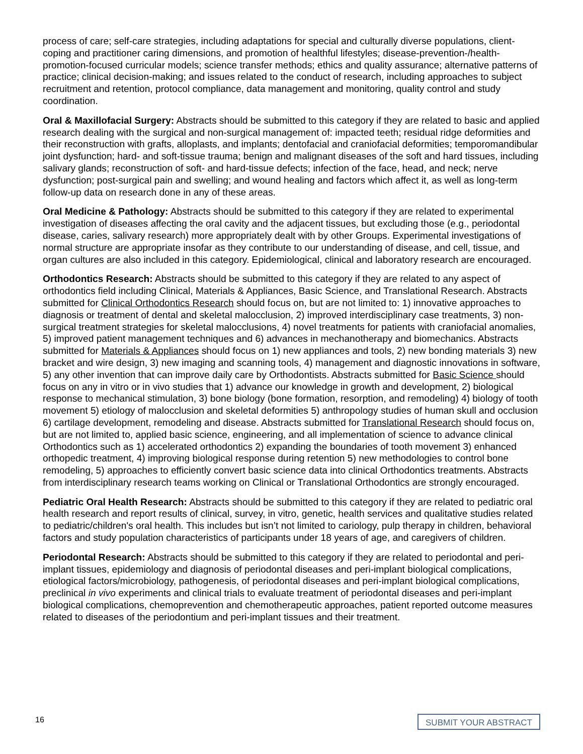process of care; self-care strategies, including adaptations for special and culturally diverse populations, client-coping and practitioner caring dimensions, and promotion of healthful lifestyles; disease-prevention-/health-promotion-focused curricular models; science transfer methods; ethics and quality assurance; alternative patterns of practice; clinical decision-making; and issues related to the conduct of research, including approaches to subject recruitment and retention, protocol compliance, data management and monitoring, quality control and study coordination.
Oral & Maxillofacial Surgery: Abstracts should be submitted to this category if they are related to basic and applied research dealing with the surgical and non-surgical management of: impacted teeth; residual ridge deformities and their reconstruction with grafts, alloplasts, and implants; dentofacial and craniofacial deformities; temporomandibular joint dysfunction; hard- and soft-tissue trauma; benign and malignant diseases of the soft and hard tissues, including salivary glands; reconstruction of soft- and hard-tissue defects; infection of the face, head, and neck; nerve dysfunction; post-surgical pain and swelling; and wound healing and factors which affect it, as well as long-term follow-up data on research done in any of these areas.
Oral Medicine & Pathology: Abstracts should be submitted to this category if they are related to experimental investigation of diseases affecting the oral cavity and the adjacent tissues, but excluding those (e.g., periodontal disease, caries, salivary research) more appropriately dealt with by other Groups. Experimental investigations of normal structure are appropriate insofar as they contribute to our understanding of disease, and cell, tissue, and organ cultures are also included in this category. Epidemiological, clinical and laboratory research are encouraged.
Orthodontics Research: Abstracts should be submitted to this category if they are related to any aspect of orthodontics field including Clinical, Materials & Appliances, Basic Science, and Translational Research. Abstracts submitted for Clinical Orthodontics Research should focus on, but are not limited to: 1) innovative approaches to diagnosis or treatment of dental and skeletal malocclusion, 2) improved interdisciplinary case treatments, 3) non-surgical treatment strategies for skeletal malocclusions, 4) novel treatments for patients with craniofacial anomalies, 5) improved patient management techniques and 6) advances in mechanotherapy and biomechanics. Abstracts submitted for Materials & Appliances should focus on 1) new appliances and tools, 2) new bonding materials 3) new bracket and wire design, 3) new imaging and scanning tools, 4) management and diagnostic innovations in software, 5) any other invention that can improve daily care by Orthodontists. Abstracts submitted for Basic Science should focus on any in vitro or in vivo studies that 1) advance our knowledge in growth and development, 2) biological response to mechanical stimulation, 3) bone biology (bone formation, resorption, and remodeling) 4) biology of tooth movement 5) etiology of malocclusion and skeletal deformities 5) anthropology studies of human skull and occlusion 6) cartilage development, remodeling and disease. Abstracts submitted for Translational Research should focus on, but are not limited to, applied basic science, engineering, and all implementation of science to advance clinical Orthodontics such as 1) accelerated orthodontics 2) expanding the boundaries of tooth movement 3) enhanced orthopedic treatment, 4) improving biological response during retention 5) new methodologies to control bone remodeling, 5) approaches to efficiently convert basic science data into clinical Orthodontics treatments. Abstracts from interdisciplinary research teams working on Clinical or Translational Orthodontics are strongly encouraged.
Pediatric Oral Health Research: Abstracts should be submitted to this category if they are related to pediatric oral health research and report results of clinical, survey, in vitro, genetic, health services and qualitative studies related to pediatric/children's oral health. This includes but isn’t not limited to cariology, pulp therapy in children, behavioral factors and study population characteristics of participants under 18 years of age, and caregivers of children.
Periodontal Research: Abstracts should be submitted to this category if they are related to periodontal and peri-implant tissues, epidemiology and diagnosis of periodontal diseases and peri-implant biological complications, etiological factors/microbiology, pathogenesis, of periodontal diseases and peri-implant biological complications, preclinical in vivo experiments and clinical trials to evaluate treatment of periodontal diseases and peri-implant biological complications, chemoprevention and chemotherapeutic approaches, patient reported outcome measures related to diseases of the periodontium and peri-implant tissues and their treatment.
16 SUBMIT YOUR ABSTRACT